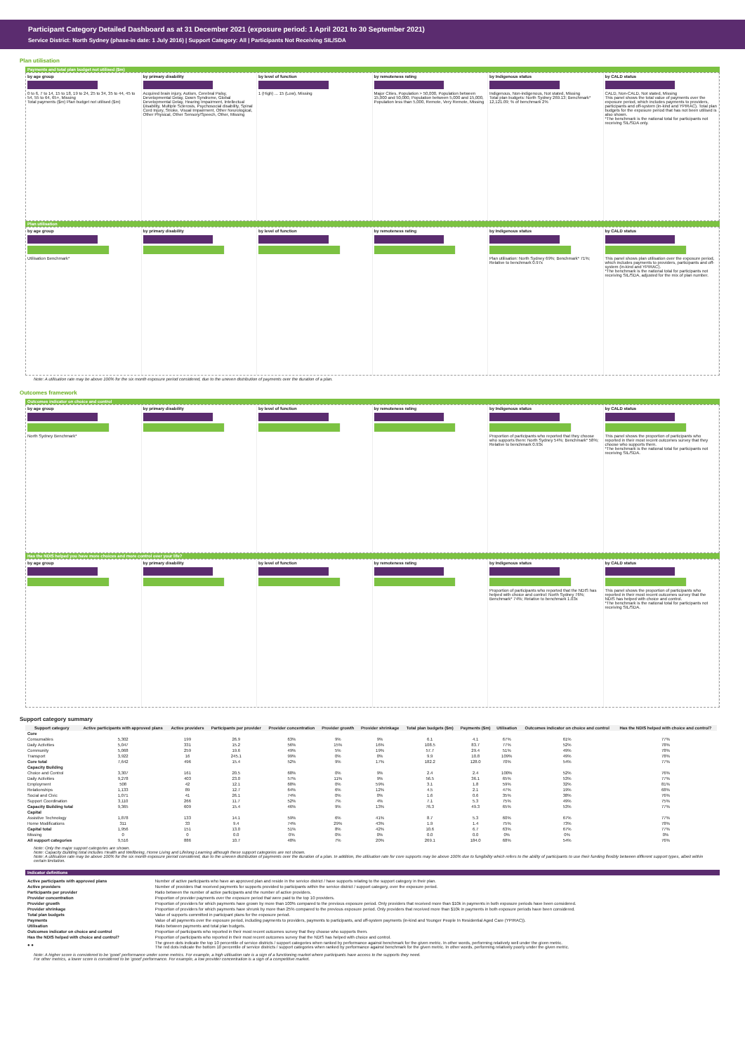Participant Category Detailed Dashboard as at 31 December 2021 (exposure period: 1 April 2021 to 30 September 2021)
Service District: North Sydney (phase-in date: 1 July 2016) | Support Category: All | Participants Not Receiving SIL/SDA
Plan utilisation
Payments and total plan budget not utilised ($m)
by age group
0 to 6, 7 to 14, 15 to 18, 19 to 24, 25 to 34, 35 to 44, 45 to 54, 55 to 64, 65+, Missing
Total payments ($m) Plan budget not utilised ($m)
by primary disability
Acquired brain injury, Autism, Cerebral Palsy, Developmental Delay, Down Syndrome, Global Developmental Delay, Hearing Impairment, Intellectual Disability, Multiple Sclerosis, Psychosocial disability, Spinal Cord Injury, Stroke, Visual Impairment, Other Neurological, Other Physical, Other Sensory/Speech, Other, Missing
by level of function
1 (High) ... 15 (Low), Missing
by remoteness rating
Major Cities, Population > 50,000, Population between 15,000 and 50,000, Population between 5,000 and 15,000, Population less than 5,000, Remote, Very Remote, Missing
by Indigenous status
Indigenous, Non-indigenous, Not stated, Missing
Total plan budgets: North Sydney 269.13; Benchmark* 12,121.09; % of benchmark 2%
by CALD status
CALD, Non-CALD, Not stated, Missing
This panel shows the total value of payments over the exposure period, which includes payments to providers, participants and off-system (in-kind and YPIRAC). Total plan budgets for the exposure period that has not been utilised is also shown.
*The benchmark is the national total for participants not receiving SIL/SDA only.
Plan utilisation
by age group
Utilisation Benchmark*
by primary disability by level of function by remoteness rating by Indigenous status
Plan utilisation: North Sydney 69%; Benchmark* 71%; Relative to benchmark 0.97x
by CALD status
This panel shows plan utilisation over the exposure period, which includes payments to providers, participants and off-system (in-kind and YPIRAC).
*The benchmark is the national total for participants not receiving SIL/SDA, adjusted for the mix of plan number.
Note: A utilisation rate may be above 100% for the six month exposure period considered, due to the uneven distribution of payments over the duration of a plan.
Outcomes framework
Outcomes indicator on choice and control
by age group
North Sydney Benchmark*
by primary disability by level of function by remoteness rating by Indigenous status
Proportion of participants who reported that they choose who supports them: North Sydney 54%; Benchmark* 58%; Relative to benchmark 0.93x
by CALD status
This panel shows the proportion of participants who reported in their most recent outcomes survey that they choose who supports them.
*The benchmark is the national total for participants not receiving SIL/SDA.
Has the NDIS helped you have more choices and more control over your life?
by age group by primary disability by level of function by remoteness rating by Indigenous status
Proportion of participants who reported that the NDIS has helped with choice and control: North Sydney 76%; Benchmark* 74%; Relative to benchmark 1.03x
by CALD status
This panel shows the proportion of participants who reported in their most recent outcomes survey that the NDIS has helped with choice and control.
*The benchmark is the national total for participants not receiving SIL/SDA.
Support category summary
| Support category | Active participants with approved plans | Active providers | Participants per provider | Provider concentration | Provider growth | Provider shrinkage | Total plan budgets ($m) | Payments ($m) | Utilisation | Outcomes indicator on choice and control | Has the NDIS helped with choice and control? |
| --- | --- | --- | --- | --- | --- | --- | --- | --- | --- | --- | --- |
| Core | | | | | | | | | | | |
| Consumables | 5,302 | 199 | 26.9 | 63% | 9% | 9% | 6.1 | 4.1 | 67% | 61% | 77% |
| Daily Activities | 5,047 | 331 | 15.2 | 56% | 15% | 16% | 108.5 | 83.7 | 77% | 52% | 78% |
| Community | 5,068 | 259 | 19.6 | 49% | 5% | 19% | 57.7 | 29.4 | 51% | 49% | 78% |
| Transport | 3,922 | 16 | 245.1 | 99% | 0% | 0% | 9.9 | 10.8 | 109% | 49% | 78% |
| Core total | 7,642 | 496 | 15.4 | 52% | 9% | 17% | 182.2 | 128.0 | 70% | 54% | 77% |
| Capacity Building | | | | | | | | | | | |
| Choice and Control | 3,307 | 161 | 20.5 | 68% | 0% | 9% | 2.4 | 2.4 | 100% | 52% | 76% |
| Daily Activities | 9,278 | 403 | 23.0 | 57% | 11% | 9% | 56.5 | 36.1 | 65% | 53% | 77% |
| Employment | 508 | 42 | 12.1 | 68% | 0% | 59% | 3.1 | 1.8 | 59% | 32% | 81% |
| Relationships | 1,133 | 89 | 12.7 | 64% | 6% | 12% | 4.5 | 2.1 | 47% | 19% | 68% |
| Social and Civic | 1,071 | 41 | 26.1 | 74% | 0% | 0% | 1.6 | 0.6 | 35% | 38% | 76% |
| Support Coordination | 3,110 | 266 | 11.7 | 52% | 7% | 4% | 7.1 | 5.3 | 75% | 49% | 75% |
| Capacity Building total | 9,365 | 609 | 15.4 | 46% | 9% | 13% | 76.3 | 49.3 | 65% | 53% | 77% |
| Capital | | | | | | | | | | | |
| Assistive Technology | 1,878 | 133 | 14.1 | 59% | 6% | 41% | 8.7 | 5.3 | 60% | 67% | 77% |
| Home Modifications | 311 | 33 | 9.4 | 74% | 29% | 43% | 1.9 | 1.4 | 75% | 73% | 78% |
| Capital total | 1,956 | 151 | 13.0 | 51% | 8% | 42% | 10.6 | 6.7 | 63% | 67% | 77% |
| Missing | 0 | 0 | 0.0 | 0% | 0% | 0% | 0.0 | 0.0 | 0% | 0% | 0% |
| All support categories | 9,516 | 886 | 10.7 | 48% | 7% | 20% | 269.1 | 184.0 | 68% | 54% | 76% |
Note: Only the major support categories are shown.
Note: Capacity Building total includes Health and Wellbeing, Home Living and Lifelong Learning although these support categories are not shown.
Note: A utilisation rate may be above 100% for the six month exposure period considered, due to the uneven distribution of payments over the duration of a plan. In addition, the utilisation rate for core supports may be above 100% due to fungibility which refers to the ability of participants to use their funding flexibly between different support types, albeit within certain limitation.
Indicator definitions
| Active participants with approved plans | Number of active participants who have an approved plan and reside in the service district / have supports relating to the support category in their plan. |
| Active providers | Number of providers that received payments for supports provided to participants within the service district / support category, over the exposure period. |
| Participants per provider | Ratio between the number of active participants and the number of active providers. |
| Provider concentration | Proportion of provider payments over the exposure period that were paid to the top 10 providers. |
| Provider growth | Proportion of providers for which payments have grown by more than 100% compared to the previous exposure period. Only providers that received more than $10k in payments in both exposure periods have been considered. |
| Provider shrinkage | Proportion of providers for which payments have shrunk by more than 25% compared to the previous exposure period. Only providers that received more than $10k in payments in both exposure periods have been considered. |
| Total plan budgets | Value of supports committed in participant plans for the exposure period. |
| Payments | Value of all payments over the exposure period, including payments to providers, payments to participants, and off-system payments (in-kind and Younger People In Residential Aged Care (YPIRAC)). |
| Utilisation | Ratio between payments and total plan budgets. |
| Outcomes indicator on choice and control | Proportion of participants who reported in their most recent outcomes survey that they choose who supports them. |
| Has the NDIS helped with choice and control? | Proportion of participants who reported in their most recent outcomes survey that the NDIS has helped with choice and control. |
| ● ● | The green dots indicate the top 10 percentile of service districts / support categories when ranked by performance against benchmark for the given metric. In other words, performing relatively well under the given metric. The red dots indicate the bottom 10 percentile of service districts / support categories when ranked by performance against benchmark for the given metric. In other words, performing relatively poorly under the given metric. |
Note: A higher score is considered to be 'good' performance under some metrics. For example, a high utilisation rate is a sign of a functioning market where participants have access to the supports they need.
For other metrics, a lower score is considered to be 'good' performance. For example, a low provider concentration is a sign of a competitive market.